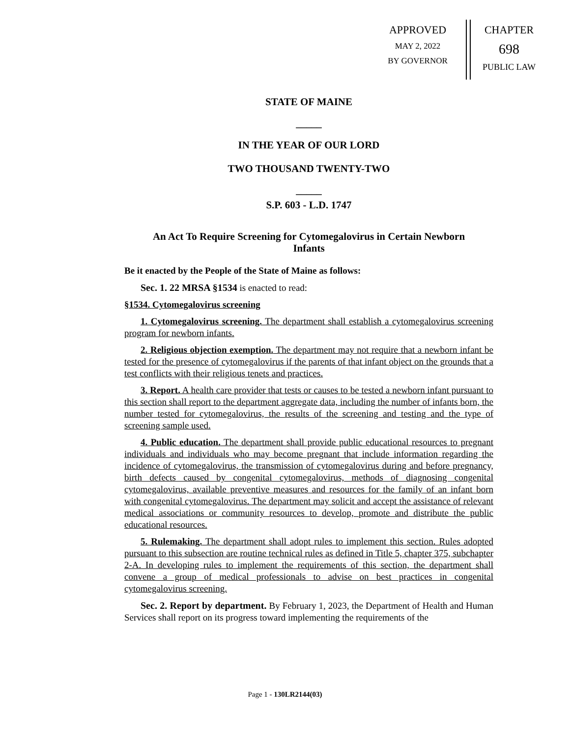APPROVED
MAY 2, 2022
BY GOVERNOR
CHAPTER
698
PUBLIC LAW
STATE OF MAINE
_____
IN THE YEAR OF OUR LORD
TWO THOUSAND TWENTY-TWO
_____
S.P. 603 - L.D. 1747
An Act To Require Screening for Cytomegalovirus in Certain Newborn Infants
Be it enacted by the People of the State of Maine as follows:
Sec. 1. 22 MRSA §1534 is enacted to read:
§1534. Cytomegalovirus screening
1. Cytomegalovirus screening. The department shall establish a cytomegalovirus screening program for newborn infants.
2. Religious objection exemption. The department may not require that a newborn infant be tested for the presence of cytomegalovirus if the parents of that infant object on the grounds that a test conflicts with their religious tenets and practices.
3. Report. A health care provider that tests or causes to be tested a newborn infant pursuant to this section shall report to the department aggregate data, including the number of infants born, the number tested for cytomegalovirus, the results of the screening and testing and the type of screening sample used.
4. Public education. The department shall provide public educational resources to pregnant individuals and individuals who may become pregnant that include information regarding the incidence of cytomegalovirus, the transmission of cytomegalovirus during and before pregnancy, birth defects caused by congenital cytomegalovirus, methods of diagnosing congenital cytomegalovirus, available preventive measures and resources for the family of an infant born with congenital cytomegalovirus. The department may solicit and accept the assistance of relevant medical associations or community resources to develop, promote and distribute the public educational resources.
5. Rulemaking. The department shall adopt rules to implement this section. Rules adopted pursuant to this subsection are routine technical rules as defined in Title 5, chapter 375, subchapter 2-A. In developing rules to implement the requirements of this section, the department shall convene a group of medical professionals to advise on best practices in congenital cytomegalovirus screening.
Sec. 2. Report by department. By February 1, 2023, the Department of Health and Human Services shall report on its progress toward implementing the requirements of the
Page 1 - 130LR2144(03)